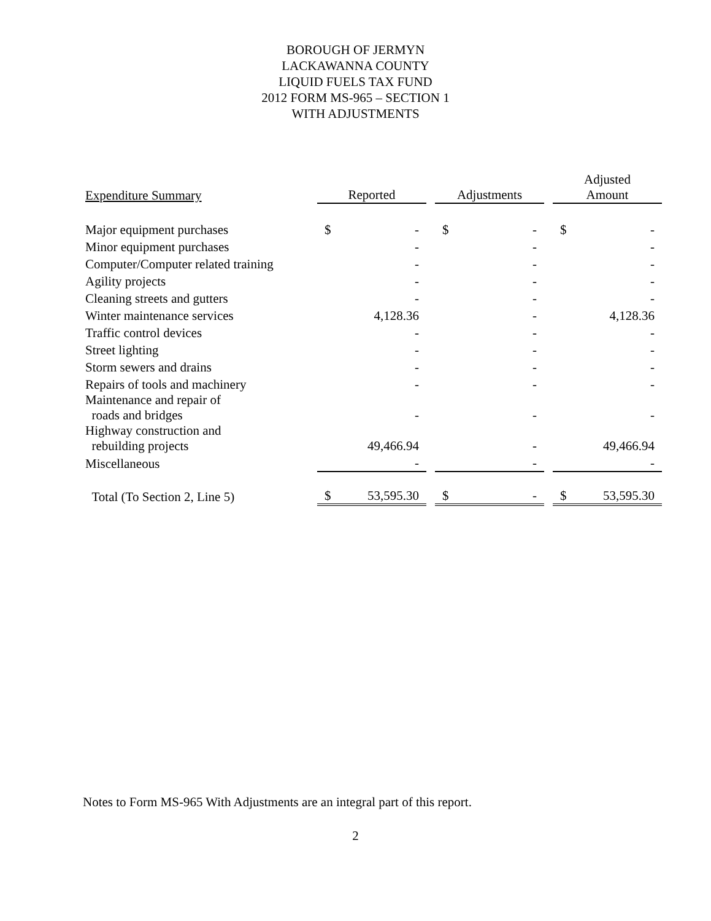BOROUGH OF JERMYN
LACKAWANNA COUNTY
LIQUID FUELS TAX FUND
2012 FORM MS-965 – SECTION 1
WITH ADJUSTMENTS
| Expenditure Summary | Reported | | | Adjustments | | | Adjusted Amount | |
| --- | --- | --- | --- | --- | --- | --- | --- | --- |
| Major equipment purchases | $ | - | | $ | - | | $ | - |
| Minor equipment purchases | | - | | | - | | | - |
| Computer/Computer related training | | - | | | - | | | - |
| Agility projects | | - | | | - | | | - |
| Cleaning streets and gutters | | - | | | - | | | - |
| Winter maintenance services | | 4,128.36 | | | - | | | 4,128.36 |
| Traffic control devices | | - | | | - | | | - |
| Street lighting | | - | | | - | | | - |
| Storm sewers and drains | | - | | | - | | | - |
| Repairs of tools and machinery | | - | | | - | | | - |
| Maintenance and repair of roads and bridges | | - | | | - | | | - |
| Highway construction and rebuilding projects | | 49,466.94 | | | - | | | 49,466.94 |
| Miscellaneous | | - | | | - | | | - |
| Total (To Section 2, Line 5) | $ | 53,595.30 | | $ | - | | $ | 53,595.30 |
Notes to Form MS-965 With Adjustments are an integral part of this report.
2